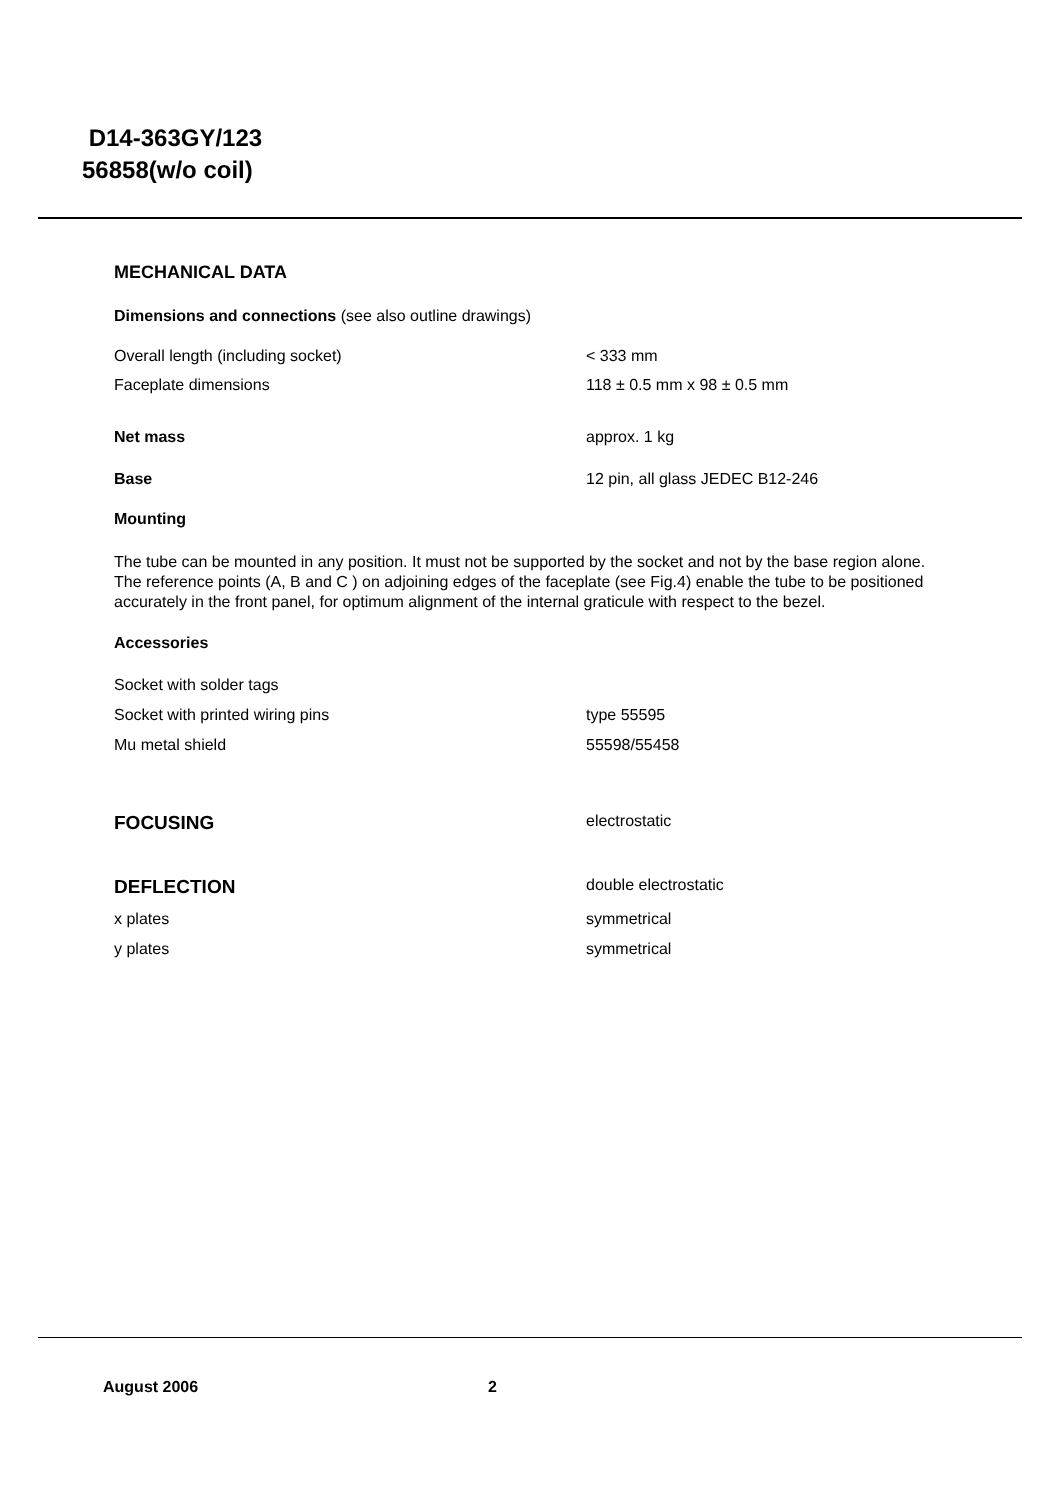D14-363GY/123
56858(w/o coil)
MECHANICAL DATA
Dimensions and connections (see also outline drawings)
Overall length (including socket) < 333 mm
Faceplate dimensions 118 ± 0.5 mm x 98 ± 0.5 mm
Net mass approx. 1 kg
Base 12 pin, all glass JEDEC B12-246
Mounting
The tube can be mounted in any position. It must not be supported by the socket and not by the base region alone. The reference points (A, B and C ) on adjoining edges of the faceplate (see Fig.4) enable the tube to be positioned accurately in the front panel, for optimum alignment of the internal graticule with respect to the bezel.
Accessories
Socket with solder tags
Socket with printed wiring pins type 55595
Mu metal shield 55598/55458
FOCUSING electrostatic
DEFLECTION double electrostatic
x plates symmetrical
y plates symmetrical
August 2006 2